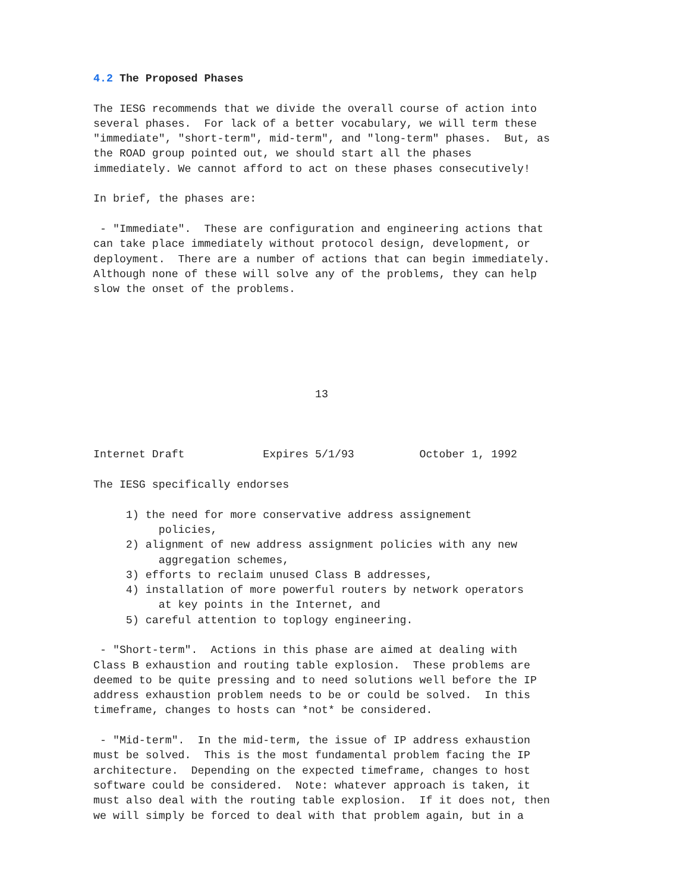4.2 The Proposed Phases

The IESG recommends that we divide the overall course of action into
several phases.  For lack of a better vocabulary, we will term these
"immediate", "short-term", mid-term", and "long-term" phases.  But, as
the ROAD group pointed out, we should start all the phases
immediately. We cannot afford to act on these phases consecutively!

In brief, the phases are:

 - "Immediate".  These are configuration and engineering actions that
can take place immediately without protocol design, development, or
deployment.  There are a number of actions that can begin immediately.
Although none of these will solve any of the problems, they can help
slow the onset of the problems.






                                  13



Internet Draft            Expires 5/1/93          October 1, 1992

The IESG specifically endorses

     1) the need for more conservative address assignement
          policies,
     2) alignment of new address assignment policies with any new
          aggregation schemes,
     3) efforts to reclaim unused Class B addresses,
     4) installation of more powerful routers by network operators
          at key points in the Internet, and
     5) careful attention to toplogy engineering.

 - "Short-term".  Actions in this phase are aimed at dealing with
Class B exhaustion and routing table explosion.  These problems are
deemed to be quite pressing and to need solutions well before the IP
address exhaustion problem needs to be or could be solved.  In this
timeframe, changes to hosts can *not* be considered.

 - "Mid-term".  In the mid-term, the issue of IP address exhaustion
must be solved.  This is the most fundamental problem facing the IP
architecture.  Depending on the expected timeframe, changes to host
software could be considered.  Note: whatever approach is taken, it
must also deal with the routing table explosion.  If it does not, then
we will simply be forced to deal with that problem again, but in a